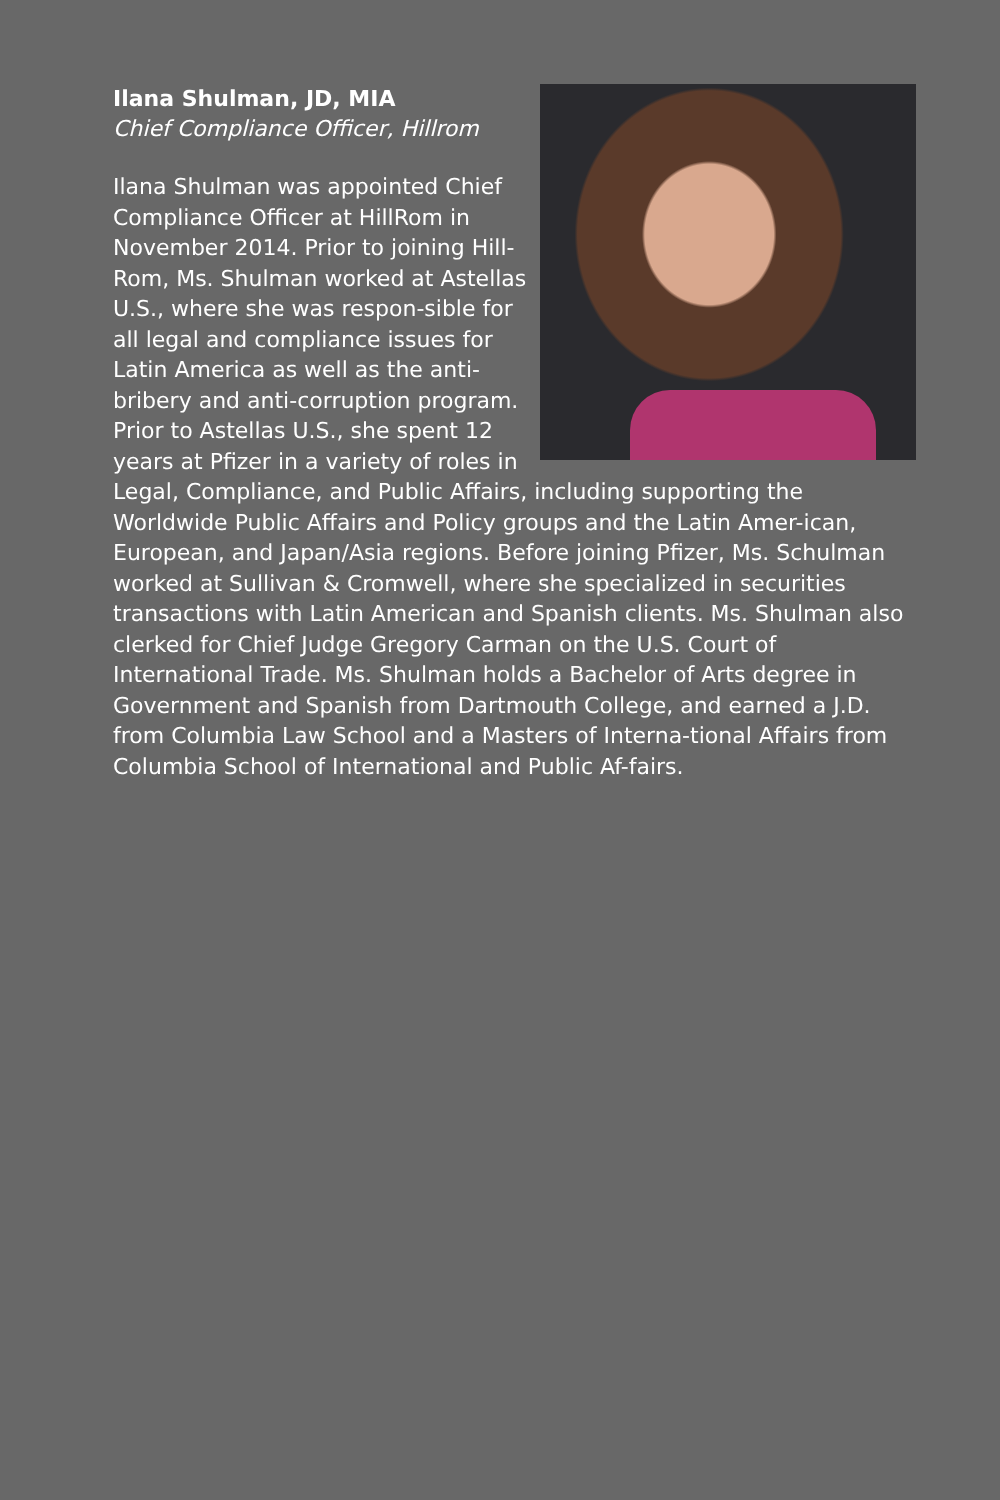Ilana Shulman, JD, MIA
Chief Compliance Officer, Hillrom
Ilana Shulman was appointed Chief Compliance Officer at HillRom in November 2014. Prior to joining Hill-Rom, Ms. Shulman worked at Astellas U.S., where she was respon-sible for all legal and compliance issues for Latin America as well as the anti-bribery and anti-corruption program. Prior to Astellas U.S., she spent 12 years at Pfizer in a variety of roles in Legal, Compliance, and Public Affairs, including supporting the Worldwide Public Affairs and Policy groups and the Latin Amer-ican, European, and Japan/Asia regions. Before joining Pfizer, Ms. Schulman worked at Sullivan & Cromwell, where she specialized in securities transactions with Latin American and Spanish clients. Ms. Shulman also clerked for Chief Judge Gregory Carman on the U.S. Court of International Trade. Ms. Shulman holds a Bachelor of Arts degree in Government and Spanish from Dartmouth College, and earned a J.D. from Columbia Law School and a Masters of Interna-tional Affairs from Columbia School of International and Public Af-fairs.